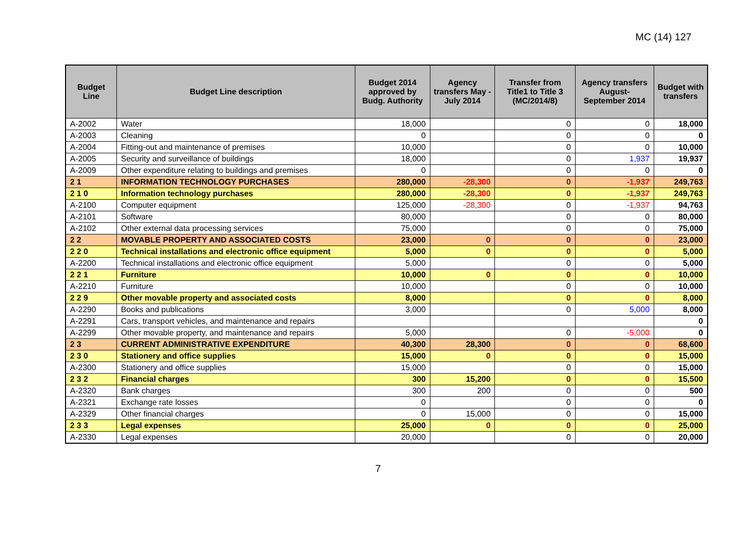MC (14) 127
| Budget Line | Budget Line description | Budget 2014 approved by Budg. Authority | Agency transfers May - July 2014 | Transfer from Title1 to Title 3 (MC/2014/8) | Agency transfers August-September 2014 | Budget with transfers |
| --- | --- | --- | --- | --- | --- | --- |
| A-2002 | Water | 18,000 | | 0 | 0 | 18,000 |
| A-2003 | Cleaning | 0 | | 0 | 0 | 0 |
| A-2004 | Fitting-out and maintenance of premises | 10,000 | | 0 | 0 | 10,000 |
| A-2005 | Security and surveillance of buildings | 18,000 | | 0 | 1,937 | 19,937 |
| A-2009 | Other expenditure relating to buildings and premises | 0 | | 0 | 0 | 0 |
| 2 1 | INFORMATION TECHNOLOGY PURCHASES | 280,000 | -28,300 | 0 | -1,937 | 249,763 |
| 2 1 0 | Information technology purchases | 280,000 | -28,300 | 0 | -1,937 | 249,763 |
| A-2100 | Computer equipment | 125,000 | -28,300 | 0 | -1,937 | 94,763 |
| A-2101 | Software | 80,000 | | 0 | 0 | 80,000 |
| A-2102 | Other external data processing services | 75,000 | | 0 | 0 | 75,000 |
| 2 2 | MOVABLE PROPERTY AND ASSOCIATED COSTS | 23,000 | 0 | 0 | 0 | 23,000 |
| 2 2 0 | Technical installations and electronic office equipment | 5,000 | 0 | 0 | 0 | 5,000 |
| A-2200 | Technical installations and electronic office equipment | 5,000 | | 0 | 0 | 5,000 |
| 2 2 1 | Furniture | 10,000 | 0 | 0 | 0 | 10,000 |
| A-2210 | Furniture | 10,000 | | 0 | 0 | 10,000 |
| 2 2 9 | Other movable property and associated costs | 8,000 | | 0 | 0 | 8,000 |
| A-2290 | Books and publications | 3,000 | | 0 | 5,000 | 8,000 |
| A-2291 | Cars, transport vehicles, and maintenance and repairs | | | | | 0 |
| A-2299 | Other movable property, and maintenance and repairs | 5,000 | | 0 | -5,000 | 0 |
| 2 3 | CURRENT ADMINISTRATIVE EXPENDITURE | 40,300 | 28,300 | 0 | 0 | 68,600 |
| 2 3 0 | Stationery and office supplies | 15,000 | 0 | 0 | 0 | 15,000 |
| A-2300 | Stationery and office supplies | 15,000 | | 0 | 0 | 15,000 |
| 2 3 2 | Financial charges | 300 | 15,200 | 0 | 0 | 15,500 |
| A-2320 | Bank charges | 300 | 200 | 0 | 0 | 500 |
| A-2321 | Exchange rate losses | 0 | | 0 | 0 | 0 |
| A-2329 | Other financial charges | 0 | 15,000 | 0 | 0 | 15,000 |
| 2 3 3 | Legal expenses | 25,000 | 0 | 0 | 0 | 25,000 |
| A-2330 | Legal expenses | 20,000 | | 0 | 0 | 20,000 |
7